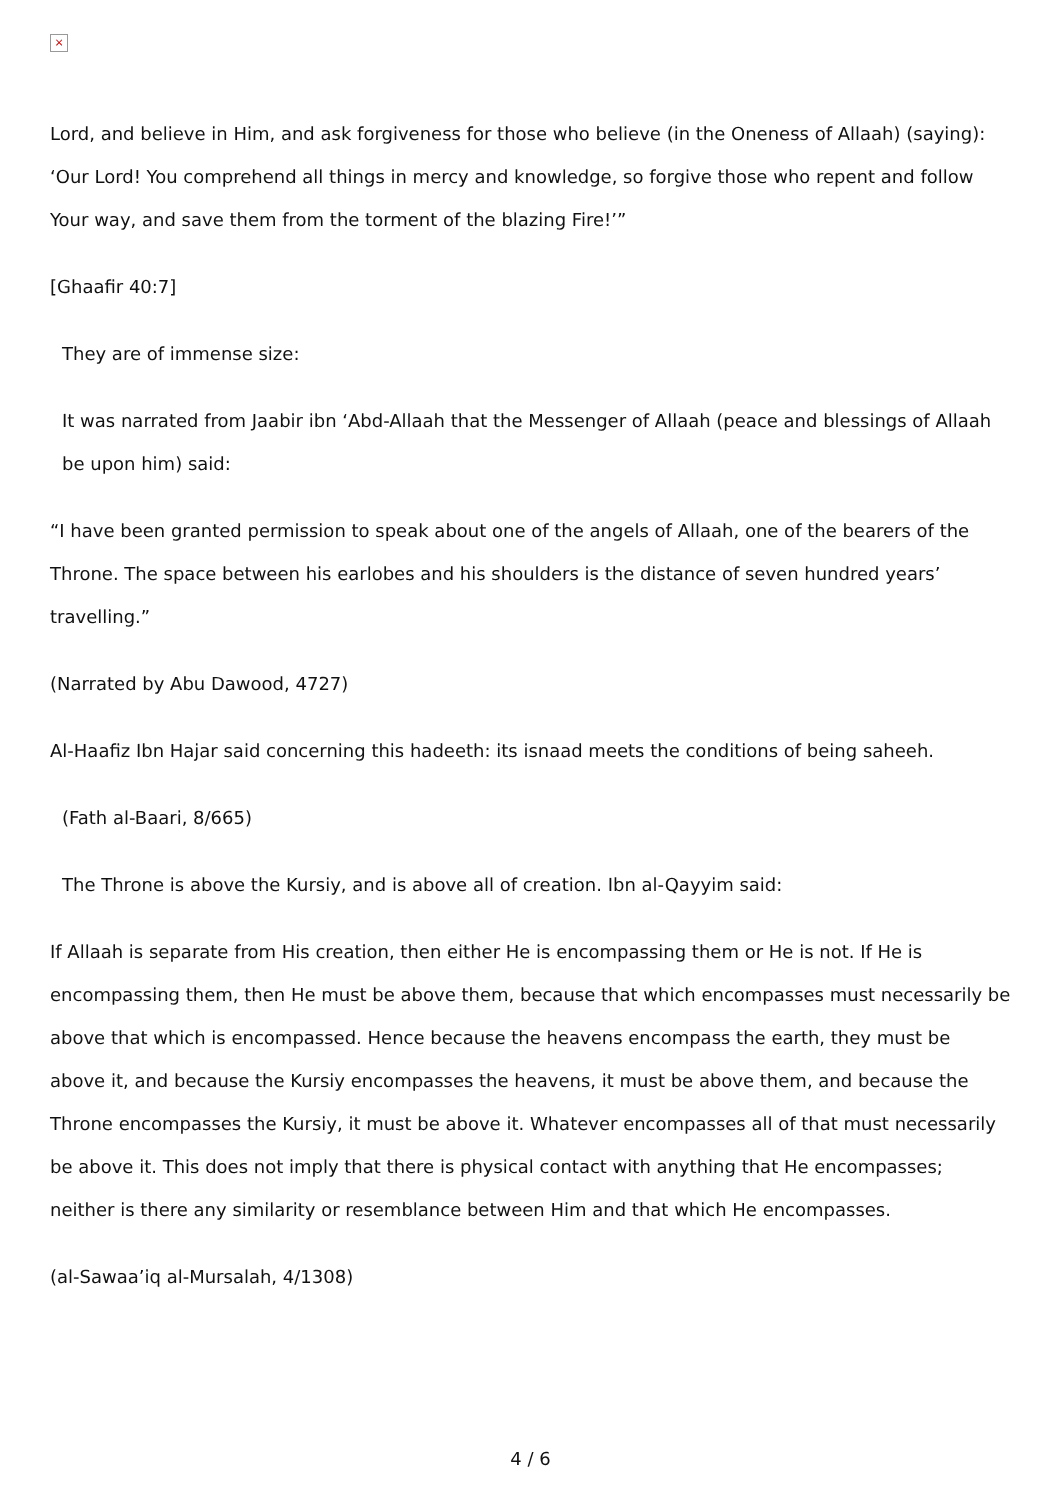×
Lord, and believe in Him, and ask forgiveness for those who believe (in the Oneness of Allaah) (saying): ‘Our Lord! You comprehend all things in mercy and knowledge, so forgive those who repent and follow Your way, and save them from the torment of the blazing Fire!’”
[Ghaafir 40:7]
They are of immense size:
It was narrated from Jaabir ibn ‘Abd-Allaah that the Messenger of Allaah (peace and blessings of Allaah be upon him) said:
“I have been granted permission to speak about one of the angels of Allaah, one of the bearers of the Throne. The space between his earlobes and his shoulders is the distance of seven hundred years’ travelling.”
(Narrated by Abu Dawood, 4727)
Al-Haafiz Ibn Hajar said concerning this hadeeth: its isnaad meets the conditions of being saheeh.
(Fath al-Baari, 8/665)
The Throne is above the Kursiy, and is above all of creation. Ibn al-Qayyim said:
If Allaah is separate from His creation, then either He is encompassing them or He is not. If He is encompassing them, then He must be above them, because that which encompasses must necessarily be above that which is encompassed. Hence because the heavens encompass the earth, they must be above it, and because the Kursiy encompasses the heavens, it must be above them, and because the Throne encompasses the Kursiy, it must be above it. Whatever encompasses all of that must necessarily be above it. This does not imply that there is physical contact with anything that He encompasses; neither is there any similarity or resemblance between Him and that which He encompasses.
(al-Sawaa’iq al-Mursalah, 4/1308)
4 / 6